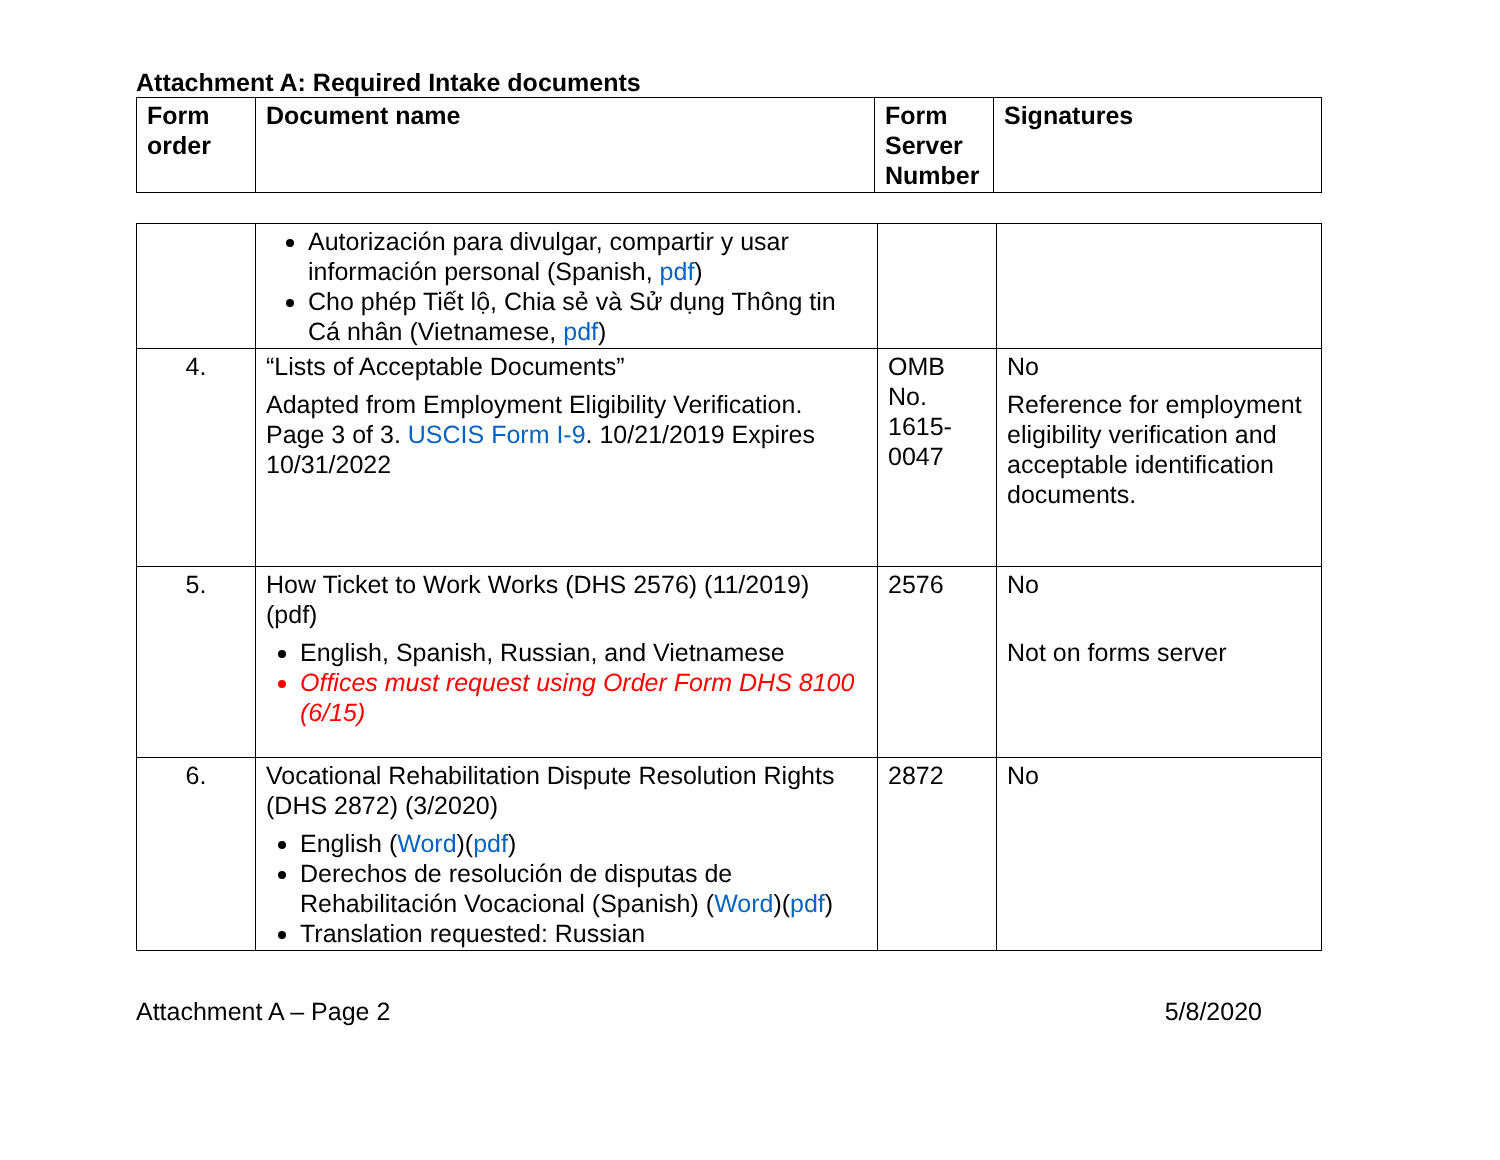Attachment A: Required Intake documents
| Form order | Document name | Form Server Number | Signatures |
| --- | --- | --- | --- |
| | Autorización para divulgar, compartir y usar información personal (Spanish, pdf ) Cho phép Tiết lộ, Chia sẻ và Sử dụng Thông tin Cá nhân (Vietnamese, pdf ) | | |
| 4. | “Lists of Acceptable Documents” Adapted from Employment Eligibility Verification. Page 3 of 3. USCIS Form I-9 . 10/21/2019 Expires 10/31/2022 | OMB No. 1615-0047 | No Reference for employment eligibility verification and acceptable identification documents. |
| 5. | How Ticket to Work Works (DHS 2576) (11/2019) (pdf) English, Spanish, Russian, and Vietnamese Offices must request using Order Form DHS 8100 (6/15) | 2576 | No Not on forms server |
| 6. | Vocational Rehabilitation Dispute Resolution Rights (DHS 2872) (3/2020) English ( Word )( pdf ) Derechos de resolución de disputas de Rehabilitación Vocacional (Spanish) ( Word )( pdf ) Translation requested: Russian | 2872 | No |
Attachment A – Page 2 5/8/2020